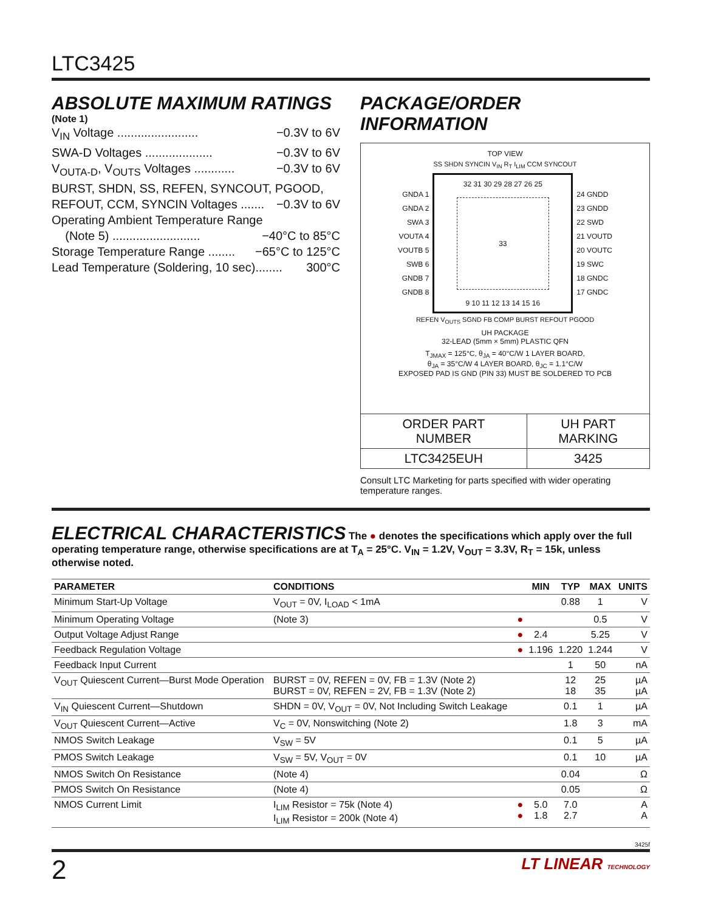LTC3425
ABSOLUTE MAXIMUM RATINGS
(Note 1)
V<sub>IN</sub> Voltage ........................ −0.3V to 6V
SWA-D Voltages .................... −0.3V to 6V
V<sub>OUTA-D</sub>, V<sub>OUTS</sub> Voltages ............ −0.3V to 6V
BURST, SHDN, SS, REFEN, SYNCOUT, PGOOD,
REFOUT, CCM, SYNCIN Voltages ....... −0.3V to 6V
Operating Ambient Temperature Range
(Note 5) .......................... −40°C to 85°C
Storage Temperature Range ........ −65°C to 125°C
Lead Temperature (Soldering, 10 sec)........ 300°C
PACKAGE/ORDER INFORMATION
TOP VIEW
SS SHDN SYNCIN V<sub>IN</sub> R<sub>T</sub> I<sub>LIM</sub> CCM SYNCOUT
GNDA 1
GNDA 2
SWA 3
VOUTA 4
VOUTB 5
SWB 6
GNDB 7
GNDB 8
32 31 30 29 28 27 26 25
33
9 10 11 12 13 14 15 16
24 GNDD
23 GNDD
22 SWD
21 VOUTD
20 VOUTC
19 SWC
18 GNDC
17 GNDC
REFEN V<sub>OUTS</sub> SGND FB COMP BURST REFOUT PGOOD
UH PACKAGE
32-LEAD (5mm × 5mm) PLASTIC QFN
T<sub>JMAX</sub> = 125°C, θ<sub>JA</sub> = 40°C/W 1 LAYER BOARD,
θ<sub>JA</sub> = 35°C/W 4 LAYER BOARD, θ<sub>JC</sub> = 1.1°C/W
EXPOSED PAD IS GND (PIN 33) MUST BE SOLDERED TO PCB
| ORDER PART NUMBER | UH PART MARKING |
| LTC3425EUH | 3425 |
Consult LTC Marketing for parts specified with wider operating temperature ranges.
ELECTRICAL CHARACTERISTICS
The ● denotes the specifications which apply over the full operating temperature range, otherwise specifications are at T<sub>A</sub> = 25°C. V<sub>IN</sub> = 1.2V, V<sub>OUT</sub> = 3.3V, R<sub>T</sub> = 15k, unless otherwise noted.
| PARAMETER | CONDITIONS | | MIN | TYP | MAX | UNITS |
| --- | --- | --- | --- | --- | --- | --- |
| Minimum Start-Up Voltage | V<sub>OUT</sub> = 0V, I<sub>LOAD</sub> < 1mA | | | 0.88 | 1 | V |
| Minimum Operating Voltage | (Note 3) | ● | | | 0.5 | V |
| Output Voltage Adjust Range | | ● | 2.4 | | 5.25 | V |
| Feedback Regulation Voltage | | ● | 1.196 | 1.220 | 1.244 | V |
| Feedback Input Current | | | | 1 | 50 | nA |
| V<sub>OUT</sub> Quiescent Current—Burst Mode Operation | BURST = 0V, REFEN = 0V, FB = 1.3V (Note 2) BURST = 0V, REFEN = 2V, FB = 1.3V (Note 2) | | | 12 18 | 25 35 | µA µA |
| V<sub>IN</sub> Quiescent Current—Shutdown | SHDN = 0V, V<sub>OUT</sub> = 0V, Not Including Switch Leakage | | | 0.1 | 1 | µA |
| V<sub>OUT</sub> Quiescent Current—Active | V<sub>C</sub> = 0V, Nonswitching (Note 2) | | | 1.8 | 3 | mA |
| NMOS Switch Leakage | V<sub>SW</sub> = 5V | | | 0.1 | 5 | µA |
| PMOS Switch Leakage | V<sub>SW</sub> = 5V, V<sub>OUT</sub> = 0V | | | 0.1 | 10 | µA |
| NMOS Switch On Resistance | (Note 4) | | | 0.04 | | Ω |
| PMOS Switch On Resistance | (Note 4) | | | 0.05 | | Ω |
| NMOS Current Limit | I<sub>LIM</sub> Resistor = 75k (Note 4) I<sub>LIM</sub> Resistor = 200k (Note 4) | ● ● | 5.0 1.8 | 7.0 2.7 | | A A |
3425f
2 LT LINEAR TECHNOLOGY